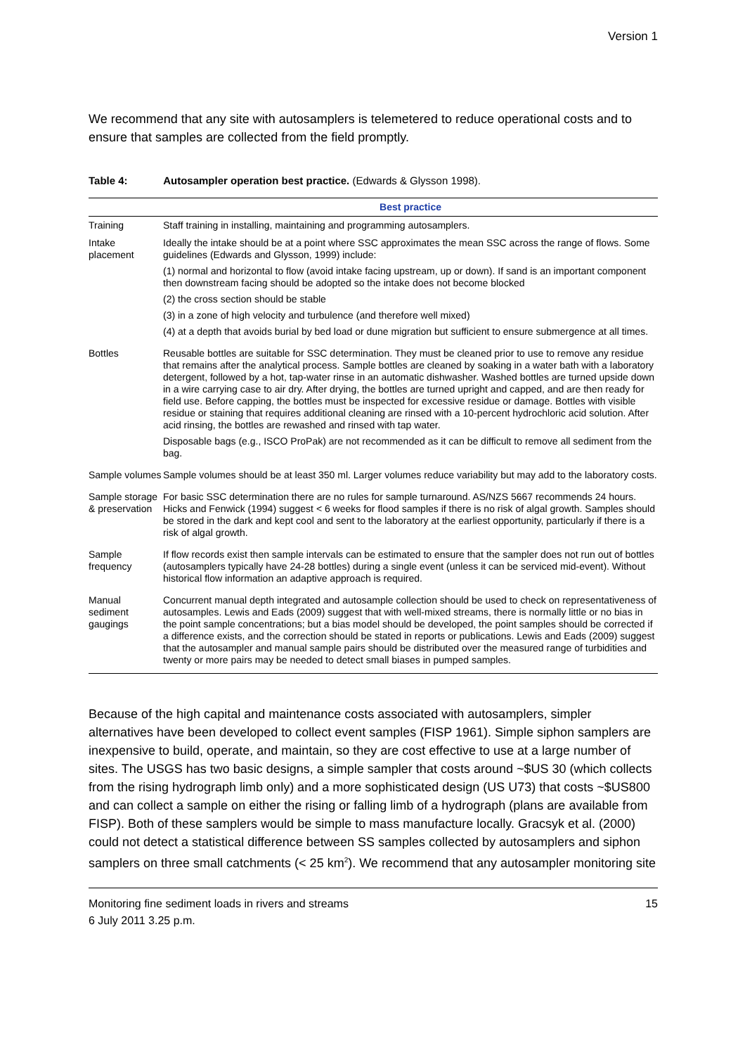Version 1
We recommend that any site with autosamplers is telemetered to reduce operational costs and to ensure that samples are collected from the field promptly.
Table 4: Autosampler operation best practice. (Edwards & Glysson 1998).
| | Best practice |
| --- | --- |
| Training | Staff training in installing, maintaining and programming autosamplers. |
| Intake placement | Ideally the intake should be at a point where SSC approximates the mean SSC across the range of flows. Some guidelines (Edwards and Glysson, 1999) include: (1) normal and horizontal to flow (avoid intake facing upstream, up or down). If sand is an important component then downstream facing should be adopted so the intake does not become blocked (2) the cross section should be stable (3) in a zone of high velocity and turbulence (and therefore well mixed) (4) at a depth that avoids burial by bed load or dune migration but sufficient to ensure submergence at all times. |
| Bottles | Reusable bottles are suitable for SSC determination. They must be cleaned prior to use to remove any residue that remains after the analytical process. Sample bottles are cleaned by soaking in a water bath with a laboratory detergent, followed by a hot, tap-water rinse in an automatic dishwasher. Washed bottles are turned upside down in a wire carrying case to air dry. After drying, the bottles are turned upright and capped, and are then ready for field use. Before capping, the bottles must be inspected for excessive residue or damage. Bottles with visible residue or staining that requires additional cleaning are rinsed with a 10-percent hydrochloric acid solution. After acid rinsing, the bottles are rewashed and rinsed with tap water. Disposable bags (e.g., ISCO ProPak) are not recommended as it can be difficult to remove all sediment from the bag. |
| Sample volumes | Sample volumes should be at least 350 ml. Larger volumes reduce variability but may add to the laboratory costs. |
| Sample storage & preservation | For basic SSC determination there are no rules for sample turnaround. AS/NZS 5667 recommends 24 hours. Hicks and Fenwick (1994) suggest < 6 weeks for flood samples if there is no risk of algal growth. Samples should be stored in the dark and kept cool and sent to the laboratory at the earliest opportunity, particularly if there is a risk of algal growth. |
| Sample frequency | If flow records exist then sample intervals can be estimated to ensure that the sampler does not run out of bottles (autosamplers typically have 24-28 bottles) during a single event (unless it can be serviced mid-event). Without historical flow information an adaptive approach is required. |
| Manual sediment gaugings | Concurrent manual depth integrated and autosample collection should be used to check on representativeness of autosamples. Lewis and Eads (2009) suggest that with well-mixed streams, there is normally little or no bias in the point sample concentrations; but a bias model should be developed, the point samples should be corrected if a difference exists, and the correction should be stated in reports or publications. Lewis and Eads (2009) suggest that the autosampler and manual sample pairs should be distributed over the measured range of turbidities and twenty or more pairs may be needed to detect small biases in pumped samples. |
Because of the high capital and maintenance costs associated with autosamplers, simpler alternatives have been developed to collect event samples (FISP 1961). Simple siphon samplers are inexpensive to build, operate, and maintain, so they are cost effective to use at a large number of sites. The USGS has two basic designs, a simple sampler that costs around ~$US 30 (which collects from the rising hydrograph limb only) and a more sophisticated design (US U73) that costs ~$US800 and can collect a sample on either the rising or falling limb of a hydrograph (plans are available from FISP). Both of these samplers would be simple to mass manufacture locally. Gracsyk et al. (2000) could not detect a statistical difference between SS samples collected by autosamplers and siphon samplers on three small catchments (< 25 km<sup>2</sup>). We recommend that any autosampler monitoring site
Monitoring fine sediment loads in rivers and streams
6 July 2011 3.25 p.m.
15